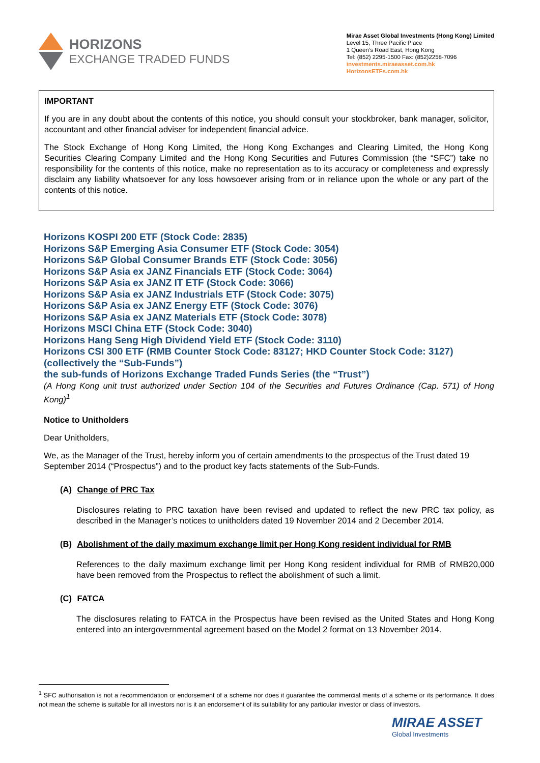HORIZONS
EXCHANGE TRADED FUNDS
Mirae Asset Global Investments (Hong Kong) Limited
Level 15, Three Pacific Place
1 Queen’s Road East, Hong Kong
Tel: (852) 2295-1500 Fax: (852)2258-7096
investments.miraeasset.com.hk
HorizonsETFs.com.hk
IMPORTANT
If you are in any doubt about the contents of this notice, you should consult your stockbroker, bank manager, solicitor, accountant and other financial adviser for independent financial advice.
The Stock Exchange of Hong Kong Limited, the Hong Kong Exchanges and Clearing Limited, the Hong Kong Securities Clearing Company Limited and the Hong Kong Securities and Futures Commission (the “SFC”) take no responsibility for the contents of this notice, make no representation as to its accuracy or completeness and expressly disclaim any liability whatsoever for any loss howsoever arising from or in reliance upon the whole or any part of the contents of this notice.
Horizons KOSPI 200 ETF (Stock Code: 2835)
Horizons S&P Emerging Asia Consumer ETF (Stock Code: 3054)
Horizons S&P Global Consumer Brands ETF (Stock Code: 3056)
Horizons S&P Asia ex JANZ Financials ETF (Stock Code: 3064)
Horizons S&P Asia ex JANZ IT ETF (Stock Code: 3066)
Horizons S&P Asia ex JANZ Industrials ETF (Stock Code: 3075)
Horizons S&P Asia ex JANZ Energy ETF (Stock Code: 3076)
Horizons S&P Asia ex JANZ Materials ETF (Stock Code: 3078)
Horizons MSCI China ETF (Stock Code: 3040)
Horizons Hang Seng High Dividend Yield ETF (Stock Code: 3110)
Horizons CSI 300 ETF (RMB Counter Stock Code: 83127; HKD Counter Stock Code: 3127)
(collectively the “Sub-Funds”)
the sub-funds of Horizons Exchange Traded Funds Series (the “Trust”)
(A Hong Kong unit trust authorized under Section 104 of the Securities and Futures Ordinance (Cap. 571) of Hong Kong)<sup>1</sup>
Notice to Unitholders
Dear Unitholders,
We, as the Manager of the Trust, hereby inform you of certain amendments to the prospectus of the Trust dated 19 September 2014 (“Prospectus”) and to the product key facts statements of the Sub-Funds.
(A) Change of PRC Tax
Disclosures relating to PRC taxation have been revised and updated to reflect the new PRC tax policy, as described in the Manager’s notices to unitholders dated 19 November 2014 and 2 December 2014.
(B) Abolishment of the daily maximum exchange limit per Hong Kong resident individual for RMB
References to the daily maximum exchange limit per Hong Kong resident individual for RMB of RMB20,000 have been removed from the Prospectus to reflect the abolishment of such a limit.
(C) FATCA
The disclosures relating to FATCA in the Prospectus have been revised as the United States and Hong Kong entered into an intergovernmental agreement based on the Model 2 format on 13 November 2014.
<sup>1</sup> SFC authorisation is not a recommendation or endorsement of a scheme nor does it guarantee the commercial merits of a scheme or its performance. It does not mean the scheme is suitable for all investors nor is it an endorsement of its suitability for any particular investor or class of investors.
MIRAE ASSET
Global Investments